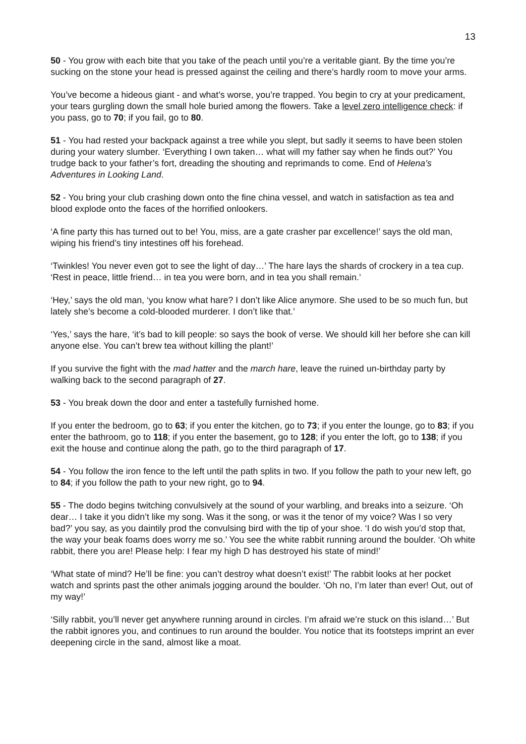13
50 - You grow with each bite that you take of the peach until you’re a veritable giant. By the time you’re sucking on the stone your head is pressed against the ceiling and there’s hardly room to move your arms.
You’ve become a hideous giant - and what’s worse, you’re trapped. You begin to cry at your predicament, your tears gurgling down the small hole buried among the flowers. Take a level zero intelligence check: if you pass, go to 70; if you fail, go to 80.
51 - You had rested your backpack against a tree while you slept, but sadly it seems to have been stolen during your watery slumber. ‘Everything I own taken… what will my father say when he finds out?’ You trudge back to your father’s fort, dreading the shouting and reprimands to come. End of Helena’s Adventures in Looking Land.
52 - You bring your club crashing down onto the fine china vessel, and watch in satisfaction as tea and blood explode onto the faces of the horrified onlookers.
‘A fine party this has turned out to be! You, miss, are a gate crasher par excellence!’ says the old man, wiping his friend’s tiny intestines off his forehead.
‘Twinkles! You never even got to see the light of day…’ The hare lays the shards of crockery in a tea cup. ‘Rest in peace, little friend… in tea you were born, and in tea you shall remain.’
‘Hey,’ says the old man, ‘you know what hare? I don’t like Alice anymore. She used to be so much fun, but lately she’s become a cold-blooded murderer. I don’t like that.’
‘Yes,’ says the hare, ‘it’s bad to kill people: so says the book of verse. We should kill her before she can kill anyone else. You can’t brew tea without killing the plant!’
If you survive the fight with the mad hatter and the march hare, leave the ruined un-birthday party by walking back to the second paragraph of 27.
53 - You break down the door and enter a tastefully furnished home.
If you enter the bedroom, go to 63; if you enter the kitchen, go to 73; if you enter the lounge, go to 83; if you enter the bathroom, go to 118; if you enter the basement, go to 128; if you enter the loft, go to 138; if you exit the house and continue along the path, go to the third paragraph of 17.
54 - You follow the iron fence to the left until the path splits in two. If you follow the path to your new left, go to 84; if you follow the path to your new right, go to 94.
55 - The dodo begins twitching convulsively at the sound of your warbling, and breaks into a seizure. ‘Oh dear… I take it you didn’t like my song. Was it the song, or was it the tenor of my voice? Was I so very bad?’ you say, as you daintily prod the convulsing bird with the tip of your shoe. ‘I do wish you’d stop that, the way your beak foams does worry me so.’ You see the white rabbit running around the boulder. ‘Oh white rabbit, there you are! Please help: I fear my high D has destroyed his state of mind!’
‘What state of mind? He’ll be fine: you can’t destroy what doesn’t exist!’ The rabbit looks at her pocket watch and sprints past the other animals jogging around the boulder. ‘Oh no, I’m later than ever! Out, out of my way!’
‘Silly rabbit, you’ll never get anywhere running around in circles. I’m afraid we’re stuck on this island…’ But the rabbit ignores you, and continues to run around the boulder. You notice that its footsteps imprint an ever deepening circle in the sand, almost like a moat.